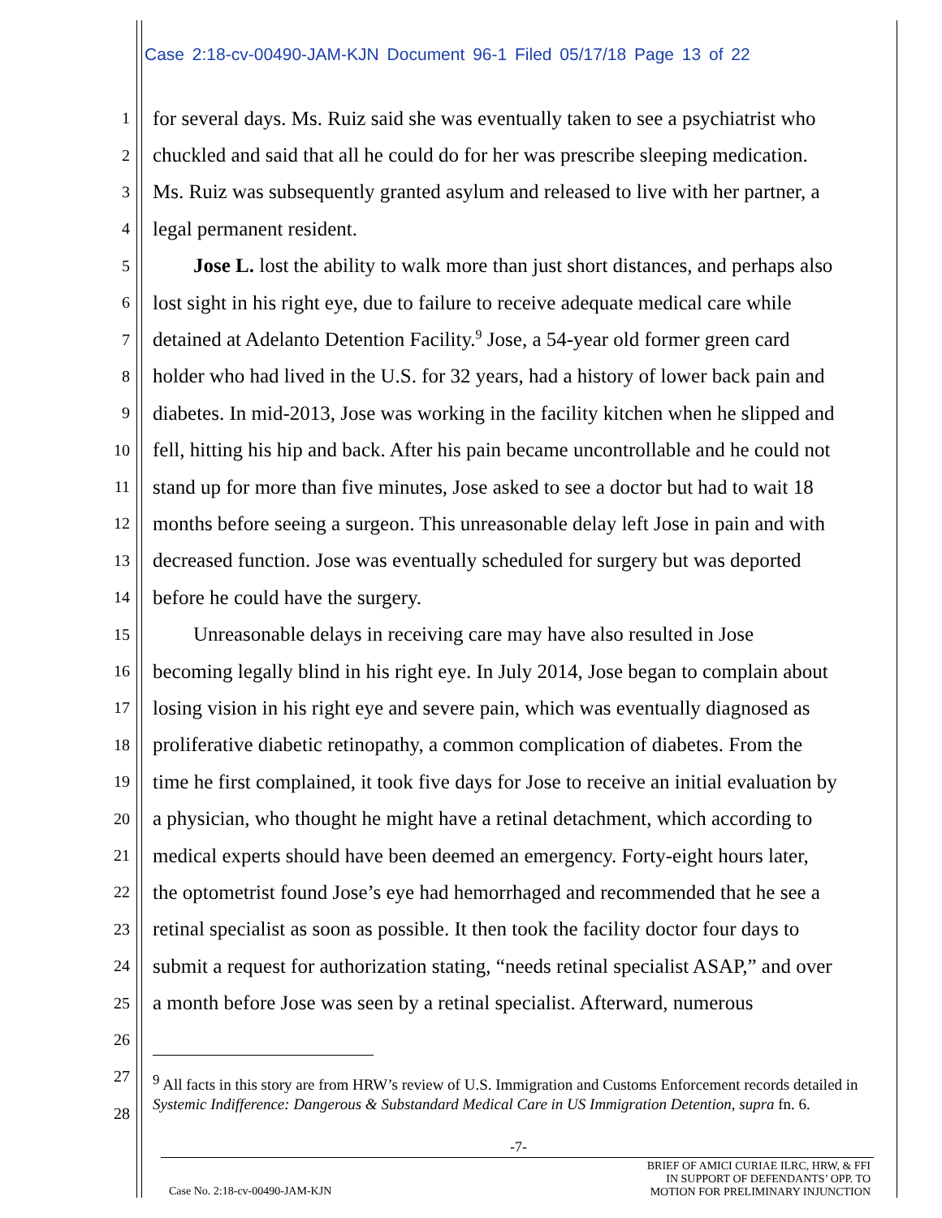Case 2:18-cv-00490-JAM-KJN Document 96-1 Filed 05/17/18 Page 13 of 22
1 for several days. Ms. Ruiz said she was eventually taken to see a psychiatrist who
2 chuckled and said that all he could do for her was prescribe sleeping medication.
3 Ms. Ruiz was subsequently granted asylum and released to live with her partner, a
4 legal permanent resident.
5  Jose L. lost the ability to walk more than just short distances, and perhaps also
6 lost sight in his right eye, due to failure to receive adequate medical care while
7 detained at Adelanto Detention Facility.<sup>9</sup> Jose, a 54-year old former green card
8 holder who had lived in the U.S. for 32 years, had a history of lower back pain and
9 diabetes. In mid-2013, Jose was working in the facility kitchen when he slipped and
10 fell, hitting his hip and back. After his pain became uncontrollable and he could not
11 stand up for more than five minutes, Jose asked to see a doctor but had to wait 18
12 months before seeing a surgeon. This unreasonable delay left Jose in pain and with
13 decreased function. Jose was eventually scheduled for surgery but was deported
14 before he could have the surgery.
15  Unreasonable delays in receiving care may have also resulted in Jose
16 becoming legally blind in his right eye. In July 2014, Jose began to complain about
17 losing vision in his right eye and severe pain, which was eventually diagnosed as
18 proliferative diabetic retinopathy, a common complication of diabetes. From the
19 time he first complained, it took five days for Jose to receive an initial evaluation by
20 a physician, who thought he might have a retinal detachment, which according to
21 medical experts should have been deemed an emergency. Forty-eight hours later,
22 the optometrist found Jose’s eye had hemorrhaged and recommended that he see a
23 retinal specialist as soon as possible. It then took the facility doctor four days to
24 submit a request for authorization stating, “needs retinal specialist ASAP,” and over
25 a month before Jose was seen by a retinal specialist. Afterward, numerous
26
27
28
<sup>9</sup> All facts in this story are from HRW’s review of U.S. Immigration and Customs Enforcement records detailed in Systemic Indifference: Dangerous & Substandard Medical Care in US Immigration Detention, supra fn. 6.
-7-
Case No. 2:18-cv-00490-JAM-KJN
BRIEF OF AMICI CURIAE ILRC, HRW, & FFI
IN SUPPORT OF DEFENDANTS’ OPP. TO
MOTION FOR PRELIMINARY INJUNCTION